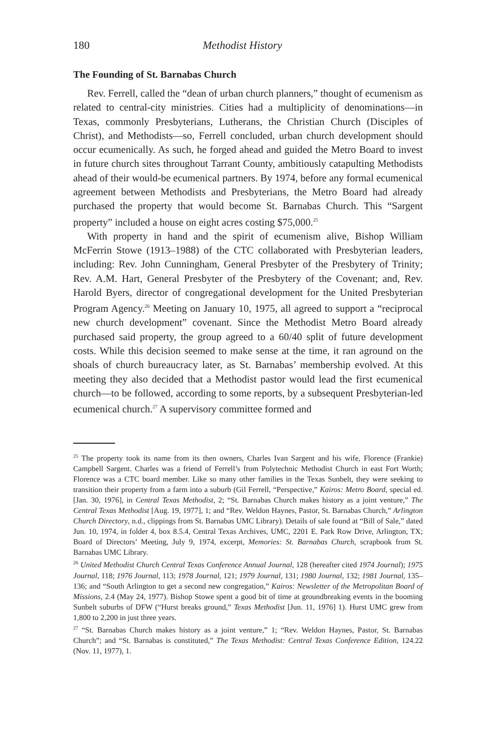180 Methodist History
The Founding of St. Barnabas Church
Rev. Ferrell, called the “dean of urban church planners,” thought of ecumenism as related to central-city ministries. Cities had a multiplicity of denominations—in Texas, commonly Presbyterians, Lutherans, the Christian Church (Disciples of Christ), and Methodists—so, Ferrell concluded, urban church development should occur ecumenically. As such, he forged ahead and guided the Metro Board to invest in future church sites throughout Tarrant County, ambitiously catapulting Methodists ahead of their would-be ecumenical partners. By 1974, before any formal ecumenical agreement between Methodists and Presbyterians, the Metro Board had already purchased the property that would become St. Barnabas Church. This “Sargent property” included a house on eight acres costing $75,000.<sup>25</sup>
With property in hand and the spirit of ecumenism alive, Bishop William McFerrin Stowe (1913–1988) of the CTC collaborated with Presbyterian leaders, including: Rev. John Cunningham, General Presbyter of the Presbytery of Trinity; Rev. A.M. Hart, General Presbyter of the Presbytery of the Covenant; and, Rev. Harold Byers, director of congregational development for the United Presbyterian Program Agency.<sup>26</sup> Meeting on January 10, 1975, all agreed to support a “reciprocal new church development” covenant. Since the Methodist Metro Board already purchased said property, the group agreed to a 60/40 split of future development costs. While this decision seemed to make sense at the time, it ran aground on the shoals of church bureaucracy later, as St. Barnabas’ membership evolved. At this meeting they also decided that a Methodist pastor would lead the first ecumenical church—to be followed, according to some reports, by a subsequent Presbyterian-led ecumenical church.<sup>27</sup> A supervisory committee formed and
<sup>25</sup> The property took its name from its then owners, Charles Ivan Sargent and his wife, Florence (Frankie) Campbell Sargent. Charles was a friend of Ferrell’s from Polytechnic Methodist Church in east Fort Worth; Florence was a CTC board member. Like so many other families in the Texas Sunbelt, they were seeking to transition their property from a farm into a suburb (Gil Ferrell, “Perspective,” Kairos: Metro Board, special ed. [Jan. 30, 1976], in Central Texas Methodist, 2; “St. Barnabas Church makes history as a joint venture,” The Central Texas Methodist [Aug. 19, 1977], 1; and “Rev. Weldon Haynes, Pastor, St. Barnabas Church,” Arlington Church Directory, n.d., clippings from St. Barnabas UMC Library). Details of sale found at “Bill of Sale,” dated Jun. 10, 1974, in folder 4, box 8.5.4, Central Texas Archives, UMC, 2201 E. Park Row Drive, Arlington, TX; Board of Directors’ Meeting, July 9, 1974, excerpt, Memories: St. Barnabas Church, scrapbook from St. Barnabas UMC Library.
<sup>26</sup> United Methodist Church Central Texas Conference Annual Journal, 128 (hereafter cited 1974 Journal); 1975 Journal, 118; 1976 Journal, 113; 1978 Journal, 121; 1979 Journal, 131; 1980 Journal, 132; 1981 Journal, 135–136; and “South Arlington to get a second new congregation,” Kairos: Newsletter of the Metropolitan Board of Missions, 2.4 (May 24, 1977). Bishop Stowe spent a good bit of time at groundbreaking events in the booming Sunbelt suburbs of DFW (“Hurst breaks ground,” Texas Methodist [Jun. 11, 1976] 1). Hurst UMC grew from 1,800 to 2,200 in just three years.
<sup>27</sup> “St. Barnabas Church makes history as a joint venture,” 1; “Rev. Weldon Haynes, Pastor, St. Barnabas Church”; and “St. Barnabas is constituted,” The Texas Methodist: Central Texas Conference Edition, 124.22 (Nov. 11, 1977), 1.